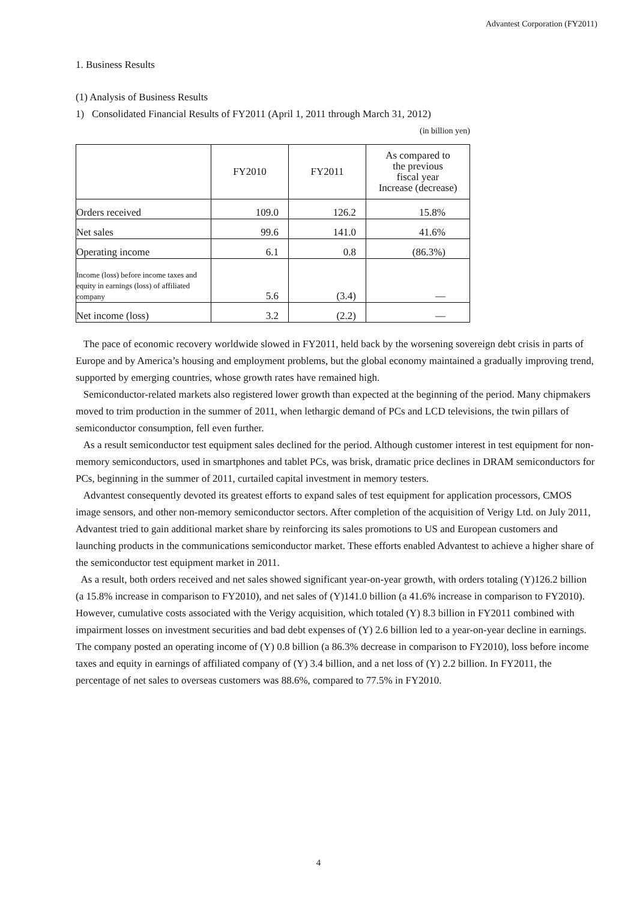Advantest Corporation (FY2011)
1. Business Results
(1) Analysis of Business Results
1) Consolidated Financial Results of FY2011 (April 1, 2011 through March 31, 2012)
(in billion yen)
| | FY2010 | FY2011 | As compared to the previous fiscal year Increase (decrease) |
| --- | --- | --- | --- |
| Orders received | 109.0 | 126.2 | 15.8% |
| Net sales | 99.6 | 141.0 | 41.6% |
| Operating income | 6.1 | 0.8 | (86.3%) |
| Income (loss) before income taxes and equity in earnings (loss) of affiliated company | 5.6 | (3.4) | — |
| Net income (loss) | 3.2 | (2.2) | — |
The pace of economic recovery worldwide slowed in FY2011, held back by the worsening sovereign debt crisis in parts of Europe and by America’s housing and employment problems, but the global economy maintained a gradually improving trend, supported by emerging countries, whose growth rates have remained high.
Semiconductor-related markets also registered lower growth than expected at the beginning of the period. Many chipmakers moved to trim production in the summer of 2011, when lethargic demand of PCs and LCD televisions, the twin pillars of semiconductor consumption, fell even further.
As a result semiconductor test equipment sales declined for the period. Although customer interest in test equipment for non-memory semiconductors, used in smartphones and tablet PCs, was brisk, dramatic price declines in DRAM semiconductors for PCs, beginning in the summer of 2011, curtailed capital investment in memory testers.
Advantest consequently devoted its greatest efforts to expand sales of test equipment for application processors, CMOS image sensors, and other non-memory semiconductor sectors. After completion of the acquisition of Verigy Ltd. on July 2011, Advantest tried to gain additional market share by reinforcing its sales promotions to US and European customers and launching products in the communications semiconductor market. These efforts enabled Advantest to achieve a higher share of the semiconductor test equipment market in 2011.
As a result, both orders received and net sales showed significant year-on-year growth, with orders totaling (Y)126.2 billion (a 15.8% increase in comparison to FY2010), and net sales of (Y)141.0 billion (a 41.6% increase in comparison to FY2010). However, cumulative costs associated with the Verigy acquisition, which totaled (Y) 8.3 billion in FY2011 combined with impairment losses on investment securities and bad debt expenses of (Y) 2.6 billion led to a year-on-year decline in earnings. The company posted an operating income of (Y) 0.8 billion (a 86.3% decrease in comparison to FY2010), loss before income taxes and equity in earnings of affiliated company of (Y) 3.4 billion, and a net loss of (Y) 2.2 billion. In FY2011, the percentage of net sales to overseas customers was 88.6%, compared to 77.5% in FY2010.
4